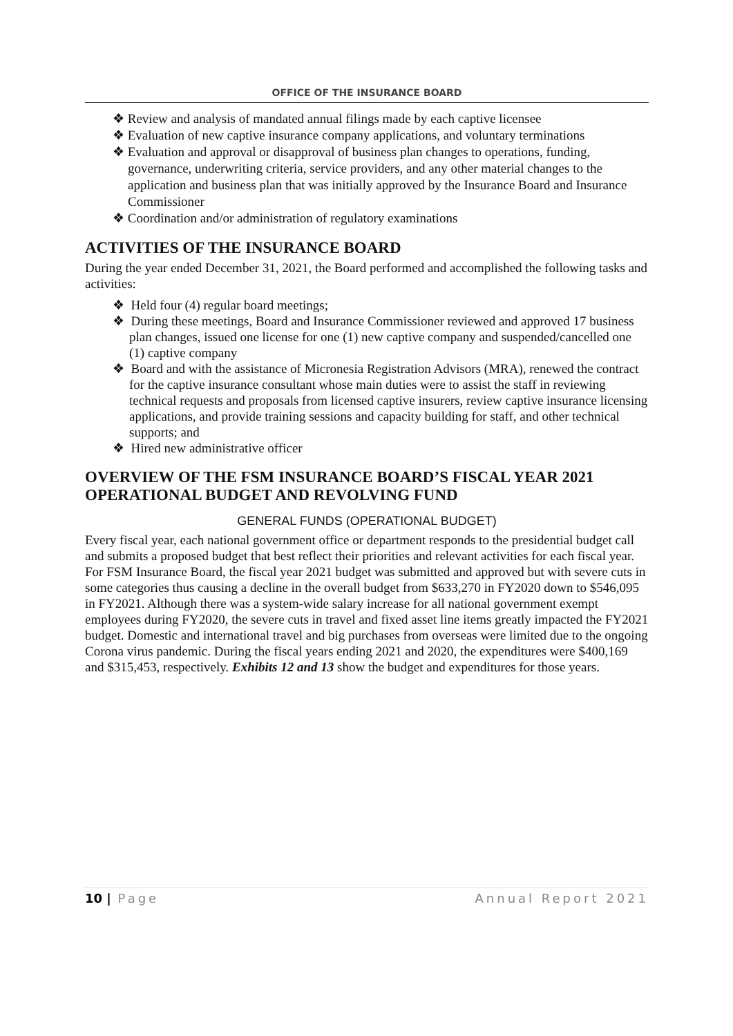OFFICE OF THE INSURANCE BOARD
❖ Review and analysis of mandated annual filings made by each captive licensee
❖ Evaluation of new captive insurance company applications, and voluntary terminations
❖ Evaluation and approval or disapproval of business plan changes to operations, funding, governance, underwriting criteria, service providers, and any other material changes to the application and business plan that was initially approved by the Insurance Board and Insurance Commissioner
❖ Coordination and/or administration of regulatory examinations
ACTIVITIES OF THE INSURANCE BOARD
During the year ended December 31, 2021, the Board performed and accomplished the following tasks and activities:
❖ Held four (4) regular board meetings;
❖ During these meetings, Board and Insurance Commissioner reviewed and approved 17 business plan changes, issued one license for one (1) new captive company and suspended/cancelled one (1) captive company
❖ Board and with the assistance of Micronesia Registration Advisors (MRA), renewed the contract for the captive insurance consultant whose main duties were to assist the staff in reviewing technical requests and proposals from licensed captive insurers, review captive insurance licensing applications, and provide training sessions and capacity building for staff, and other technical supports; and
❖ Hired new administrative officer
OVERVIEW OF THE FSM INSURANCE BOARD’S FISCAL YEAR 2021 OPERATIONAL BUDGET AND REVOLVING FUND
GENERAL FUNDS (OPERATIONAL BUDGET)
Every fiscal year, each national government office or department responds to the presidential budget call and submits a proposed budget that best reflect their priorities and relevant activities for each fiscal year. For FSM Insurance Board, the fiscal year 2021 budget was submitted and approved but with severe cuts in some categories thus causing a decline in the overall budget from $633,270 in FY2020 down to $546,095 in FY2021. Although there was a system-wide salary increase for all national government exempt employees during FY2020, the severe cuts in travel and fixed asset line items greatly impacted the FY2021 budget. Domestic and international travel and big purchases from overseas were limited due to the ongoing Corona virus pandemic. During the fiscal years ending 2021 and 2020, the expenditures were $400,169 and $315,453, respectively. Exhibits 12 and 13 show the budget and expenditures for those years.
10 | Page Annual Report 2021